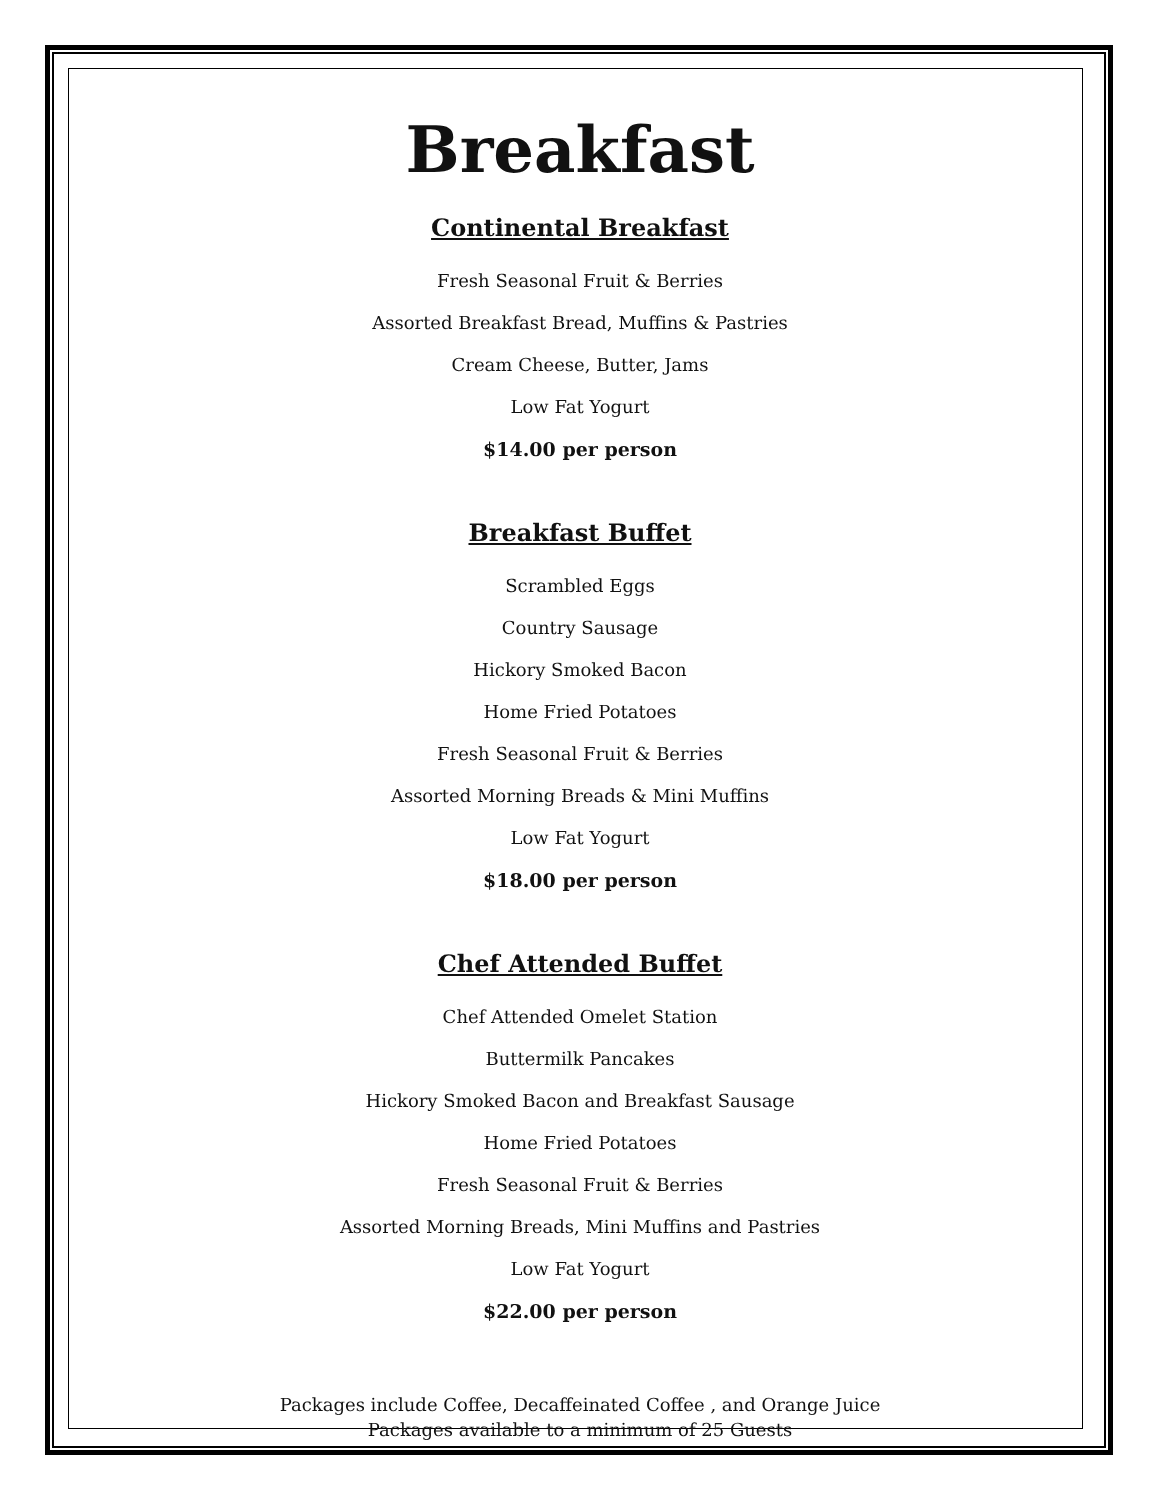Breakfast
Continental Breakfast
Fresh Seasonal Fruit & Berries
Assorted Breakfast Bread, Muffins & Pastries
Cream Cheese, Butter, Jams
Low Fat Yogurt
$14.00 per person
Breakfast Buffet
Scrambled Eggs
Country Sausage
Hickory Smoked Bacon
Home Fried Potatoes
Fresh Seasonal Fruit & Berries
Assorted Morning Breads & Mini Muffins
Low Fat Yogurt
$18.00 per person
Chef Attended Buffet
Chef Attended Omelet Station
Buttermilk Pancakes
Hickory Smoked Bacon and Breakfast Sausage
Home Fried Potatoes
Fresh Seasonal Fruit & Berries
Assorted Morning Breads, Mini Muffins and Pastries
Low Fat Yogurt
$22.00 per person
Packages include Coffee, Decaffeinated Coffee , and Orange Juice
Packages available to a minimum of 25 Guests